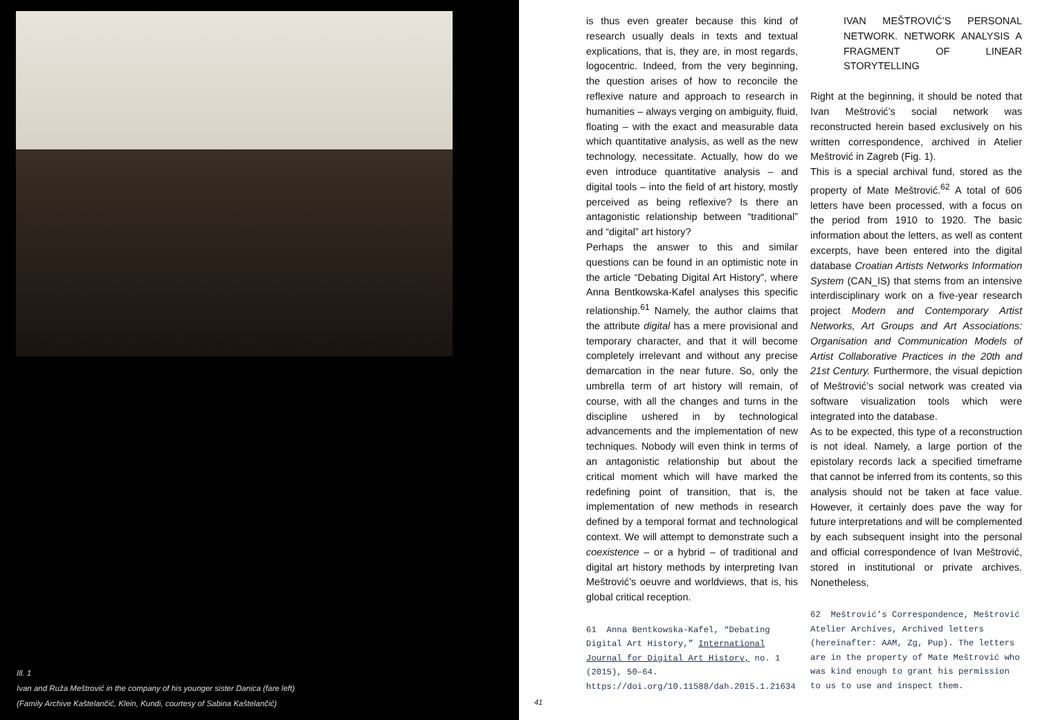Ill. 1
Ivan and Ruža Meštrović in the company of his younger sister Danica (fare left)
(Family Archive Kaštelančić, Klein, Kundi, courtesy of Sabina Kaštelančić)
41
is thus even greater because this kind of research usually deals in texts and textual explications, that is, they are, in most regards, logocentric. Indeed, from the very beginning, the question arises of how to reconcile the reflexive nature and approach to research in humanities – always verging on ambiguity, fluid, floating – with the exact and measurable data which quantitative analysis, as well as the new technology, necessitate. Actually, how do we even introduce quantitative analysis – and digital tools – into the field of art history, mostly perceived as being reflexive? Is there an antagonistic relationship between “traditional” and “digital” art history?
Perhaps the answer to this and similar questions can be found in an optimistic note in the article “Debating Digital Art History”, where Anna Bentkowska-Kafel analyses this specific relationship.<sup>61</sup> Namely, the author claims that the attribute digital has a mere provisional and temporary character, and that it will become completely irrelevant and without any precise demarcation in the near future. So, only the umbrella term of art history will remain, of course, with all the changes and turns in the discipline ushered in by technological advancements and the implementation of new techniques. Nobody will even think in terms of an antagonistic relationship but about the critical moment which will have marked the redefining point of transition, that is, the implementation of new methods in research defined by a temporal format and technological context. We will attempt to demonstrate such a coexistence – or a hybrid – of traditional and digital art history methods by interpreting Ivan Meštrović’s oeuvre and worldviews, that is, his global critical reception.
61 Anna Bentkowska-Kafel, “Debating Digital Art History,” International Journal for Digital Art History, no. 1 (2015), 50–64. https://doi.org/10.11588/dah.2015.1.21634
IVAN MEŠTROVIĆ’S PERSONAL NETWORK. NETWORK ANALYSIS A FRAGMENT OF LINEAR STORYTELLING
Right at the beginning, it should be noted that Ivan Meštrović’s social network was reconstructed herein based exclusively on his written correspondence, archived in Atelier Meštrović in Zagreb (Fig. 1).
This is a special archival fund, stored as the property of Mate Meštrović.<sup>62</sup> A total of 606 letters have been processed, with a focus on the period from 1910 to 1920. The basic information about the letters, as well as content excerpts, have been entered into the digital database Croatian Artists Networks Information System (CAN_IS) that stems from an intensive interdisciplinary work on a five-year research project Modern and Contemporary Artist Networks, Art Groups and Art Associations: Organisation and Communication Models of Artist Collaborative Practices in the 20th and 21st Century. Furthermore, the visual depiction of Meštrović’s social network was created via software visualization tools which were integrated into the database.
As to be expected, this type of a reconstruction is not ideal. Namely, a large portion of the epistolary records lack a specified timeframe that cannot be inferred from its contents, so this analysis should not be taken at face value. However, it certainly does pave the way for future interpretations and will be complemented by each subsequent insight into the personal and official correspondence of Ivan Meštrović, stored in institutional or private archives. Nonetheless,
62 Meštrović’s Correspondence, Meštrović Atelier Archives, Archived letters (hereinafter: AAM, Zg, Pup). The letters are in the property of Mate Meštrović who was kind enough to grant his permission to us to use and inspect them.